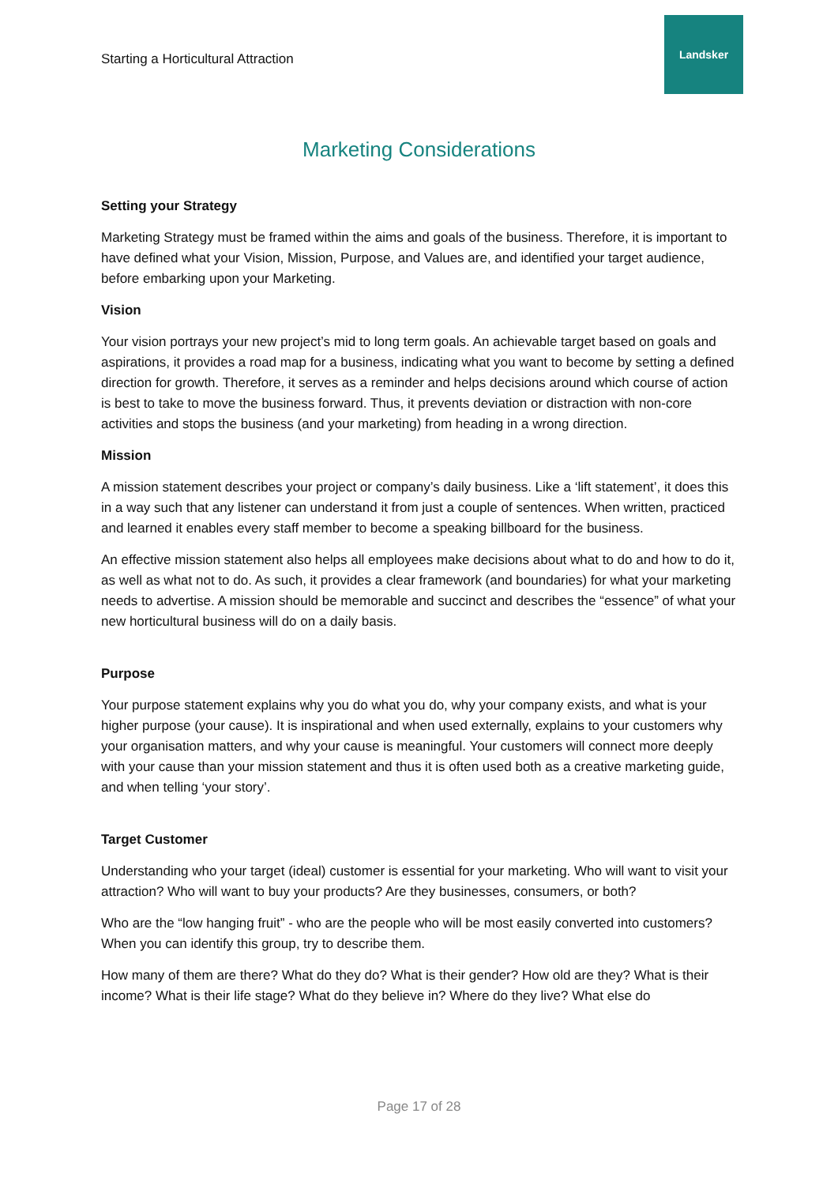Starting a Horticultural Attraction
Landsker
Marketing Considerations
Setting your Strategy
Marketing Strategy must be framed within the aims and goals of the business. Therefore, it is important to have defined what your Vision, Mission, Purpose, and Values are, and identified your target audience, before embarking upon your Marketing.
Vision
Your vision portrays your new project’s mid to long term goals. An achievable target based on goals and aspirations, it provides a road map for a business, indicating what you want to become by setting a defined direction for growth. Therefore, it serves as a reminder and helps decisions around which course of action is best to take to move the business forward. Thus, it prevents deviation or distraction with non-core activities and stops the business (and your marketing) from heading in a wrong direction.
Mission
A mission statement describes your project or company’s daily business. Like a ‘lift statement’, it does this in a way such that any listener can understand it from just a couple of sentences. When written, practiced and learned it enables every staff member to become a speaking billboard for the business.
An effective mission statement also helps all employees make decisions about what to do and how to do it, as well as what not to do. As such, it provides a clear framework (and boundaries) for what your marketing needs to advertise. A mission should be memorable and succinct and describes the “essence” of what your new horticultural business will do on a daily basis.
Purpose
Your purpose statement explains why you do what you do, why your company exists, and what is your higher purpose (your cause). It is inspirational and when used externally, explains to your customers why your organisation matters, and why your cause is meaningful. Your customers will connect more deeply with your cause than your mission statement and thus it is often used both as a creative marketing guide, and when telling ‘your story’.
Target Customer
Understanding who your target (ideal) customer is essential for your marketing. Who will want to visit your attraction? Who will want to buy your products? Are they businesses, consumers, or both?
Who are the “low hanging fruit” - who are the people who will be most easily converted into customers? When you can identify this group, try to describe them.
How many of them are there? What do they do? What is their gender? How old are they? What is their income? What is their life stage? What do they believe in? Where do they live? What else do
Page 17 of 28